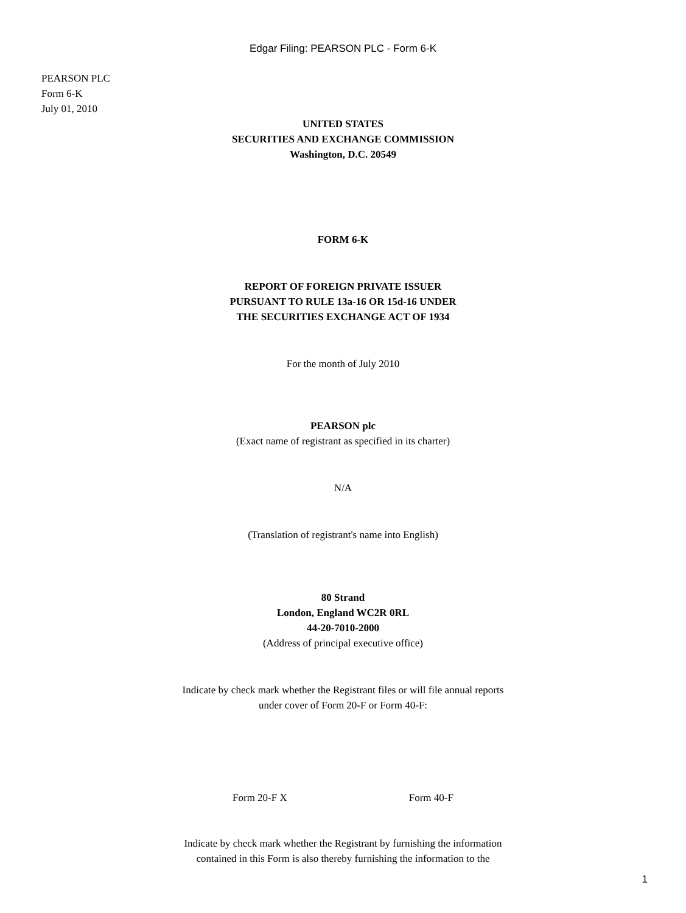Edgar Filing: PEARSON PLC - Form 6-K
PEARSON PLC
Form 6-K
July 01, 2010
UNITED STATES
SECURITIES AND EXCHANGE COMMISSION
Washington, D.C. 20549
FORM 6-K
REPORT OF FOREIGN PRIVATE ISSUER
PURSUANT TO RULE 13a-16 OR 15d-16 UNDER
THE SECURITIES EXCHANGE ACT OF 1934
For the month of July 2010
PEARSON plc
(Exact name of registrant as specified in its charter)
N/A
(Translation of registrant's name into English)
80 Strand
London, England WC2R 0RL
44-20-7010-2000
(Address of principal executive office)
Indicate by check mark whether the Registrant files or will file annual reports
under cover of Form 20-F or Form 40-F:
Form 20-F X Form 40-F
Indicate by check mark whether the Registrant by furnishing the information
contained in this Form is also thereby furnishing the information to the
1